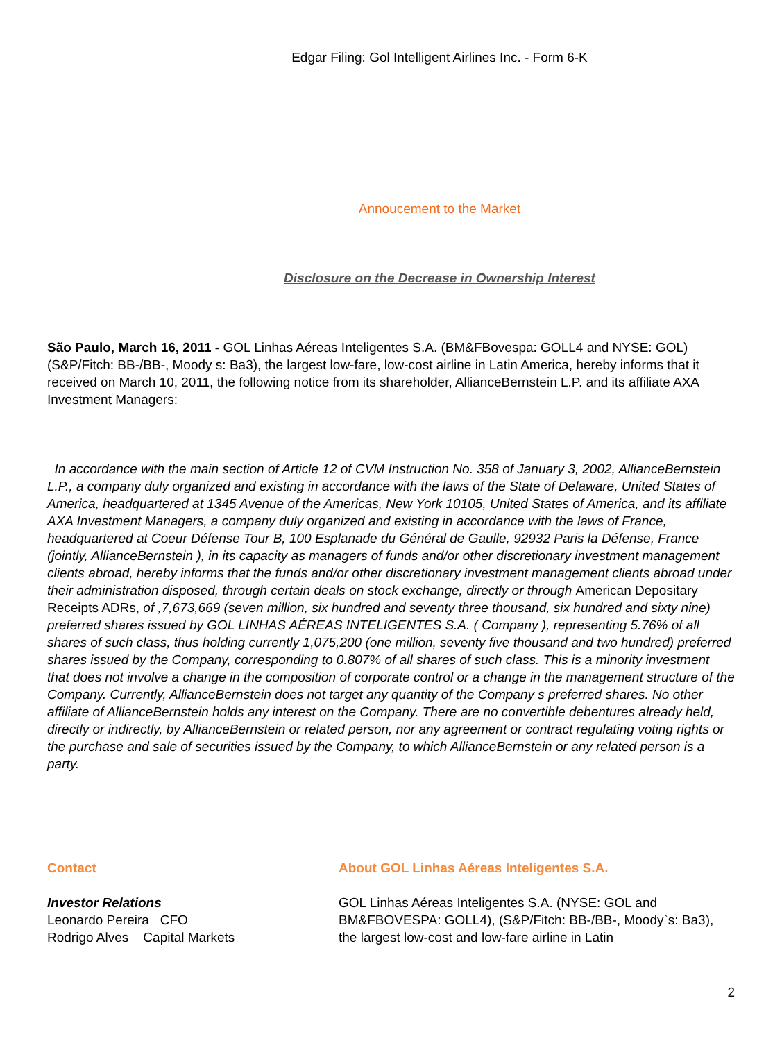Edgar Filing: Gol Intelligent Airlines Inc. - Form 6-K
Annoucement to the Market
Disclosure on the Decrease in Ownership Interest
São Paulo, March 16, 2011 - GOL Linhas Aéreas Inteligentes S.A. (BM&FBovespa: GOLL4 and NYSE: GOL) (S&P/Fitch: BB-/BB-, Moody s: Ba3), the largest low-fare, low-cost airline in Latin America, hereby informs that it received on March 10, 2011, the following notice from its shareholder, AllianceBernstein L.P. and its affiliate AXA Investment Managers:
In accordance with the main section of Article 12 of CVM Instruction No. 358 of January 3, 2002, AllianceBernstein L.P., a company duly organized and existing in accordance with the laws of the State of Delaware, United States of America, headquartered at 1345 Avenue of the Americas, New York 10105, United States of America, and its affiliate AXA Investment Managers, a company duly organized and existing in accordance with the laws of France, headquartered at Coeur Défense Tour B, 100 Esplanade du Général de Gaulle, 92932 Paris la Défense, France (jointly, AllianceBernstein ), in its capacity as managers of funds and/or other discretionary investment management clients abroad, hereby informs that the funds and/or other discretionary investment management clients abroad under their administration disposed, through certain deals on stock exchange, directly or through American Depositary Receipts ADRs, of ,7,673,669 (seven million, six hundred and seventy three thousand, six hundred and sixty nine) preferred shares issued by GOL LINHAS AÉREAS INTELIGENTES S.A. ( Company ), representing 5.76% of all shares of such class, thus holding currently 1,075,200 (one million, seventy five thousand and two hundred) preferred shares issued by the Company, corresponding to 0.807% of all shares of such class. This is a minority investment that does not involve a change in the composition of corporate control or a change in the management structure of the Company. Currently, AllianceBernstein does not target any quantity of the Company s preferred shares. No other affiliate of AllianceBernstein holds any interest on the Company. There are no convertible debentures already held, directly or indirectly, by AllianceBernstein or related person, nor any agreement or contract regulating voting rights or the purchase and sale of securities issued by the Company, to which AllianceBernstein or any related person is a party.
Contact
Investor Relations
Leonardo Pereira CFO
Rodrigo Alves Capital Markets
About GOL Linhas Aéreas Inteligentes S.A.
GOL Linhas Aéreas Inteligentes S.A. (NYSE: GOL and BM&FBOVESPA: GOLL4), (S&P/Fitch: BB-/BB-, Moody`s: Ba3), the largest low-cost and low-fare airline in Latin
2